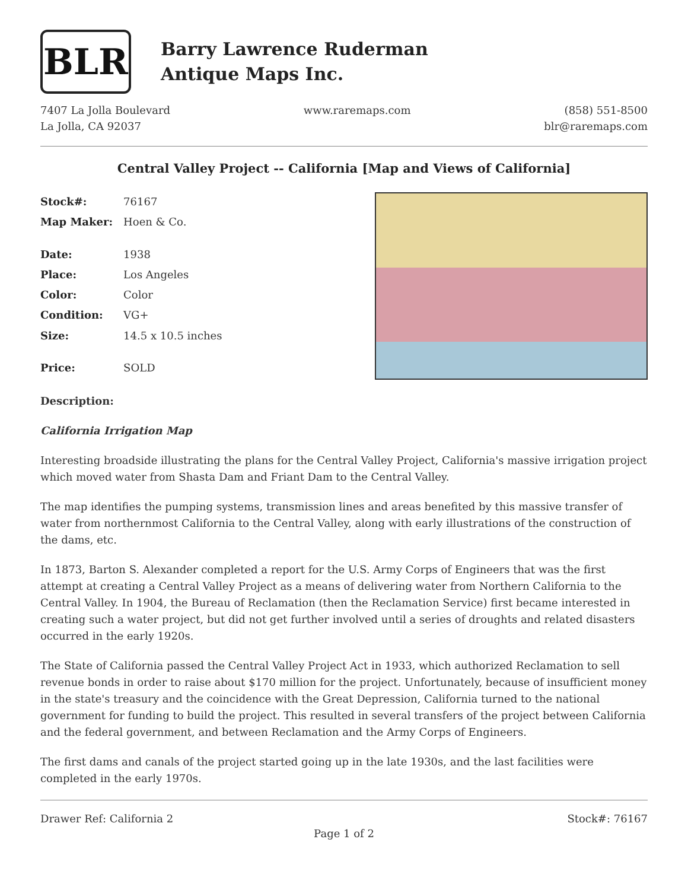BLR
Barry Lawrence Ruderman
Antique Maps Inc.
7407 La Jolla Boulevard
La Jolla, CA 92037
www.raremaps.com (858) 551-8500
blr@raremaps.com
Central Valley Project -- California [Map and Views of California]
| Stock#: | 76167 |
| Map Maker: | Hoen & Co. |
| Date: | 1938 |
| Place: | Los Angeles |
| Color: | Color |
| Condition: | VG+ |
| Size: | 14.5 x 10.5 inches |
| Price: | SOLD |
Description:
California Irrigation Map
Interesting broadside illustrating the plans for the Central Valley Project, California's massive irrigation project which moved water from Shasta Dam and Friant Dam to the Central Valley.
The map identifies the pumping systems, transmission lines and areas benefited by this massive transfer of water from northernmost California to the Central Valley, along with early illustrations of the construction of the dams, etc.
In 1873, Barton S. Alexander completed a report for the U.S. Army Corps of Engineers that was the first attempt at creating a Central Valley Project as a means of delivering water from Northern California to the Central Valley. In 1904, the Bureau of Reclamation (then the Reclamation Service) first became interested in creating such a water project, but did not get further involved until a series of droughts and related disasters occurred in the early 1920s.
The State of California passed the Central Valley Project Act in 1933, which authorized Reclamation to sell revenue bonds in order to raise about $170 million for the project. Unfortunately, because of insufficient money in the state's treasury and the coincidence with the Great Depression, California turned to the national government for funding to build the project. This resulted in several transfers of the project between California and the federal government, and between Reclamation and the Army Corps of Engineers.
The first dams and canals of the project started going up in the late 1930s, and the last facilities were completed in the early 1970s.
Drawer Ref: California 2 Stock#: 76167
Page 1 of 2